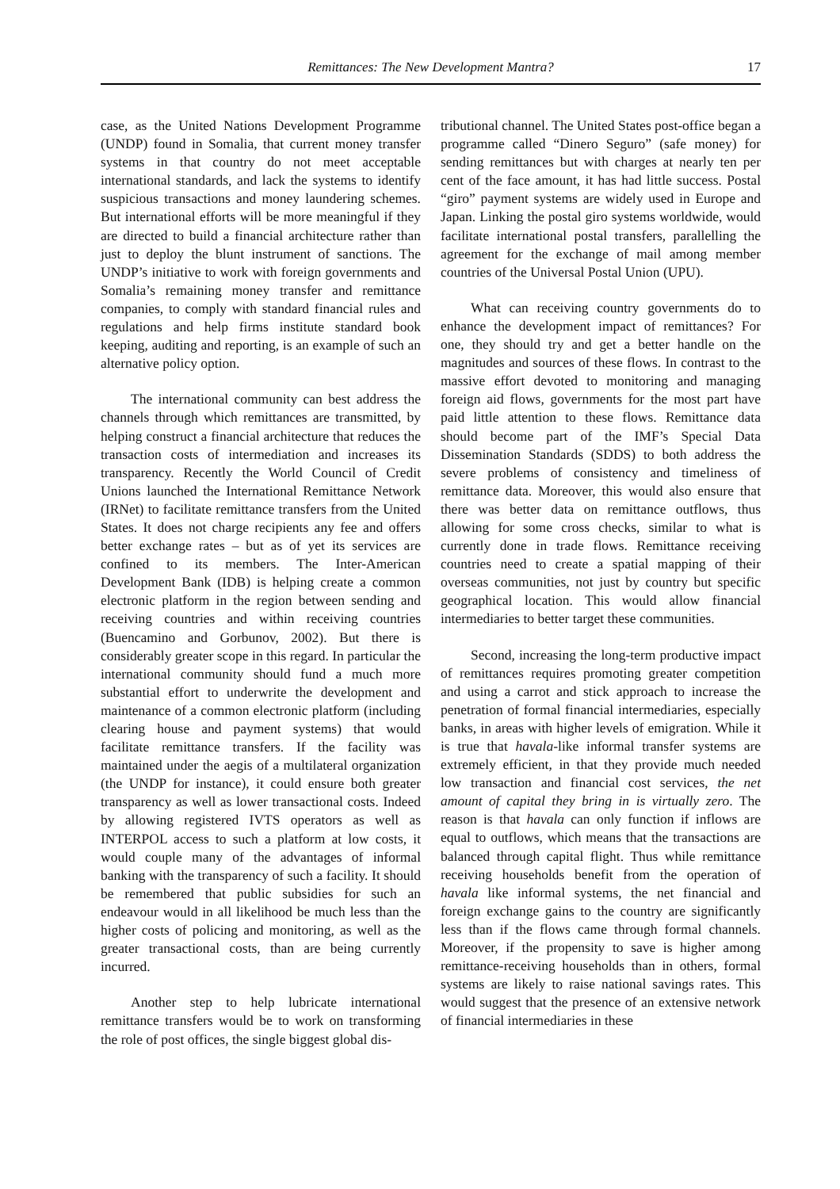Remittances: The New Development Mantra?
17
case, as the United Nations Development Programme (UNDP) found in Somalia, that current money transfer systems in that country do not meet acceptable international standards, and lack the systems to identify suspicious transactions and money laundering schemes. But international efforts will be more meaningful if they are directed to build a financial architecture rather than just to deploy the blunt instrument of sanctions. The UNDP’s initiative to work with foreign governments and Somalia’s remaining money transfer and remittance companies, to comply with standard financial rules and regulations and help firms institute standard book keeping, auditing and reporting, is an example of such an alternative policy option.
The international community can best address the channels through which remittances are transmitted, by helping construct a financial architecture that reduces the transaction costs of intermediation and increases its transparency. Recently the World Council of Credit Unions launched the International Remittance Network (IRNet) to facilitate remittance transfers from the United States. It does not charge recipients any fee and offers better exchange rates – but as of yet its services are confined to its members. The Inter-American Development Bank (IDB) is helping create a common electronic platform in the region between sending and receiving countries and within receiving countries (Buencamino and Gorbunov, 2002). But there is considerably greater scope in this regard. In particular the international community should fund a much more substantial effort to underwrite the development and maintenance of a common electronic platform (including clearing house and payment systems) that would facilitate remittance transfers. If the facility was maintained under the aegis of a multilateral organization (the UNDP for instance), it could ensure both greater transparency as well as lower transactional costs. Indeed by allowing registered IVTS operators as well as INTERPOL access to such a platform at low costs, it would couple many of the advantages of informal banking with the transparency of such a facility. It should be remembered that public subsidies for such an endeavour would in all likelihood be much less than the higher costs of policing and monitoring, as well as the greater transactional costs, than are being currently incurred.
Another step to help lubricate international remittance transfers would be to work on transforming the role of post offices, the single biggest global dis-
tributional channel. The United States post-office began a programme called “Dinero Seguro” (safe money) for sending remittances but with charges at nearly ten per cent of the face amount, it has had little success. Postal “giro” payment systems are widely used in Europe and Japan. Linking the postal giro systems worldwide, would facilitate international postal transfers, parallelling the agreement for the exchange of mail among member countries of the Universal Postal Union (UPU).
What can receiving country governments do to enhance the development impact of remittances? For one, they should try and get a better handle on the magnitudes and sources of these flows. In contrast to the massive effort devoted to monitoring and managing foreign aid flows, governments for the most part have paid little attention to these flows. Remittance data should become part of the IMF’s Special Data Dissemination Standards (SDDS) to both address the severe problems of consistency and timeliness of remittance data. Moreover, this would also ensure that there was better data on remittance outflows, thus allowing for some cross checks, similar to what is currently done in trade flows. Remittance receiving countries need to create a spatial mapping of their overseas communities, not just by country but specific geographical location. This would allow financial intermediaries to better target these communities.
Second, increasing the long-term productive impact of remittances requires promoting greater competition and using a carrot and stick approach to increase the penetration of formal financial intermediaries, especially banks, in areas with higher levels of emigration. While it is true that havala-like informal transfer systems are extremely efficient, in that they provide much needed low transaction and financial cost services, the net amount of capital they bring in is virtually zero. The reason is that havala can only function if inflows are equal to outflows, which means that the transactions are balanced through capital flight. Thus while remittance receiving households benefit from the operation of havala like informal systems, the net financial and foreign exchange gains to the country are significantly less than if the flows came through formal channels. Moreover, if the propensity to save is higher among remittance-receiving households than in others, formal systems are likely to raise national savings rates. This would suggest that the presence of an extensive network of financial intermediaries in these